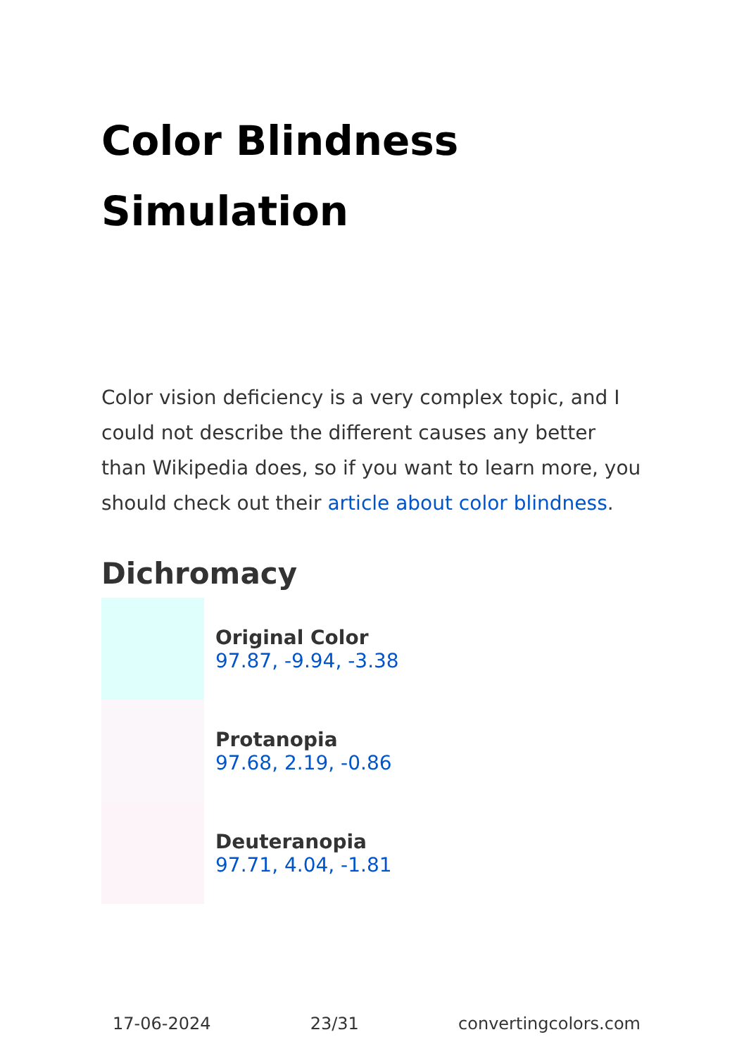Color Blindness Simulation
Color vision deficiency is a very complex topic, and I could not describe the different causes any better than Wikipedia does, so if you want to learn more, you should check out their article about color blindness.
Dichromacy
Original Color
97.87, -9.94, -3.38
Protanopia
97.68, 2.19, -0.86
Deuteranopia
97.71, 4.04, -1.81
17-06-2024 23/31 convertingcolors.com